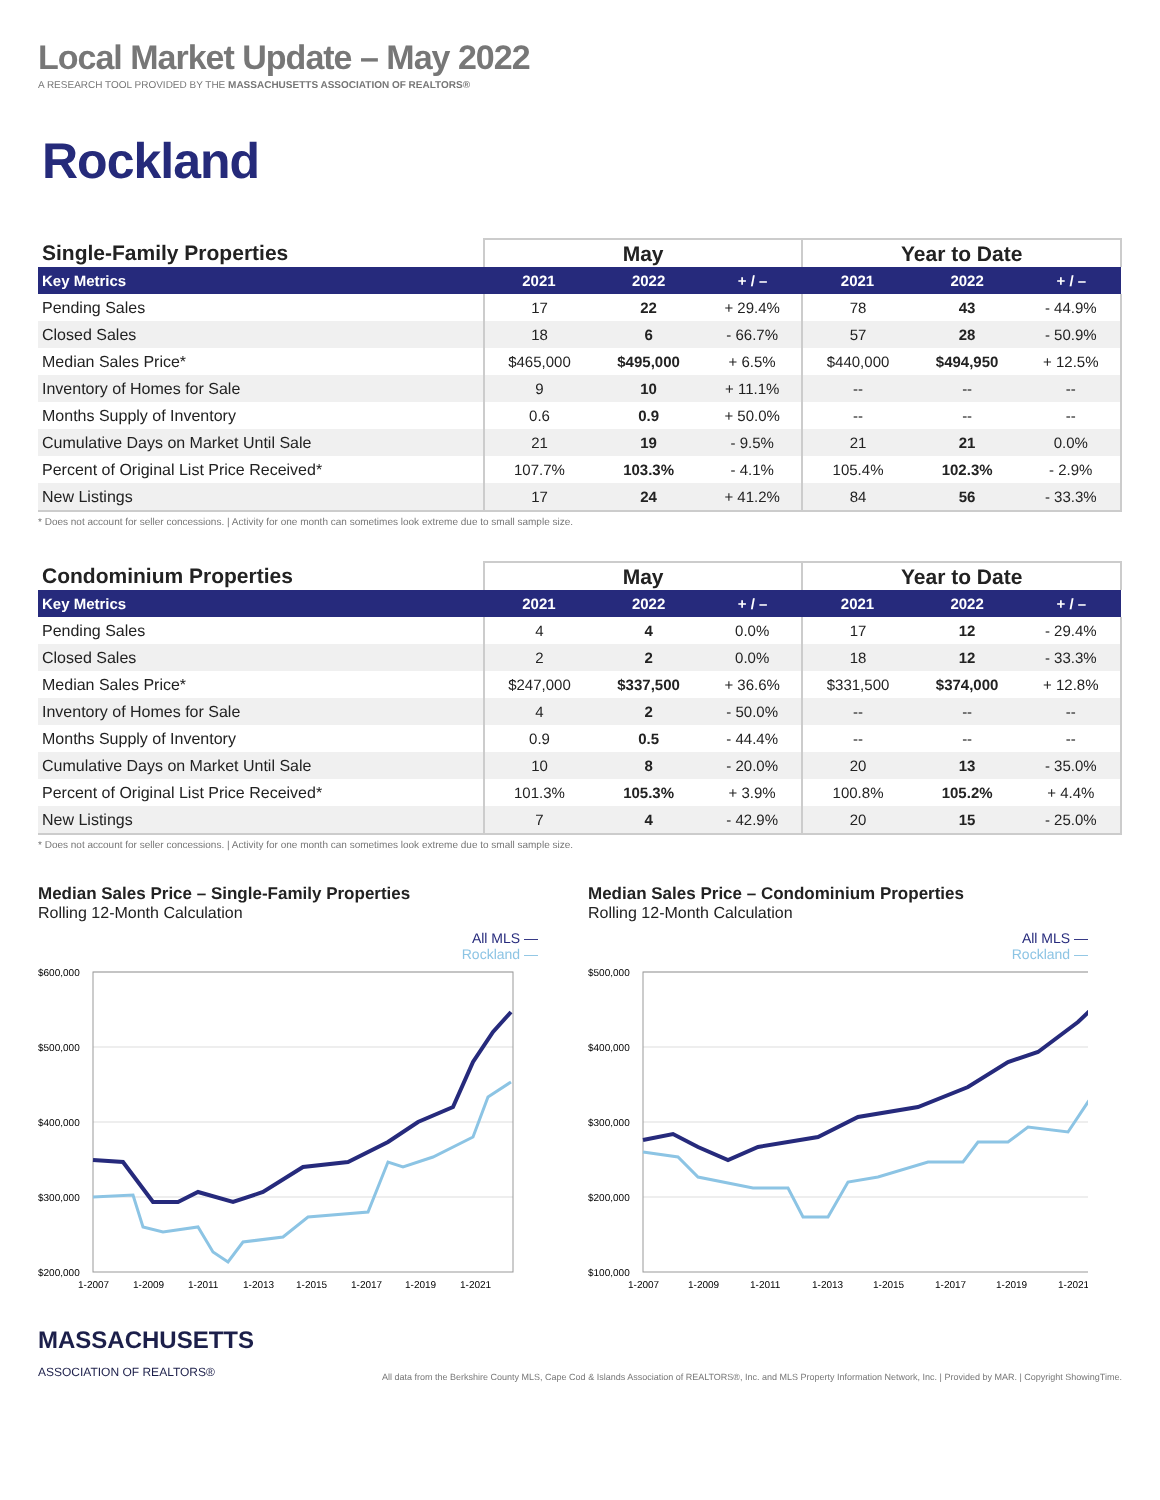Local Market Update – May 2022
A RESEARCH TOOL PROVIDED BY THE MASSACHUSETTS ASSOCIATION OF REALTORS®
Rockland
| Single-Family Properties | May | | | Year to Date | | |
| --- | --- | --- | --- | --- | --- | --- |
| Key Metrics | 2021 | 2022 | + / – | 2021 | 2022 | + / – |
| Pending Sales | 17 | 22 | + 29.4% | 78 | 43 | - 44.9% |
| Closed Sales | 18 | 6 | - 66.7% | 57 | 28 | - 50.9% |
| Median Sales Price* | $465,000 | $495,000 | + 6.5% | $440,000 | $494,950 | + 12.5% |
| Inventory of Homes for Sale | 9 | 10 | + 11.1% | -- | -- | -- |
| Months Supply of Inventory | 0.6 | 0.9 | + 50.0% | -- | -- | -- |
| Cumulative Days on Market Until Sale | 21 | 19 | - 9.5% | 21 | 21 | 0.0% |
| Percent of Original List Price Received* | 107.7% | 103.3% | - 4.1% | 105.4% | 102.3% | - 2.9% |
| New Listings | 17 | 24 | + 41.2% | 84 | 56 | - 33.3% |
* Does not account for seller concessions. | Activity for one month can sometimes look extreme due to small sample size.
| Condominium Properties | May | | | Year to Date | | |
| --- | --- | --- | --- | --- | --- | --- |
| Key Metrics | 2021 | 2022 | + / – | 2021 | 2022 | + / – |
| Pending Sales | 4 | 4 | 0.0% | 17 | 12 | - 29.4% |
| Closed Sales | 2 | 2 | 0.0% | 18 | 12 | - 33.3% |
| Median Sales Price* | $247,000 | $337,500 | + 36.6% | $331,500 | $374,000 | + 12.8% |
| Inventory of Homes for Sale | 4 | 2 | - 50.0% | -- | -- | -- |
| Months Supply of Inventory | 0.9 | 0.5 | - 44.4% | -- | -- | -- |
| Cumulative Days on Market Until Sale | 10 | 8 | - 20.0% | 20 | 13 | - 35.0% |
| Percent of Original List Price Received* | 101.3% | 105.3% | + 3.9% | 100.8% | 105.2% | + 4.4% |
| New Listings | 7 | 4 | - 42.9% | 20 | 15 | - 25.0% |
* Does not account for seller concessions. | Activity for one month can sometimes look extreme due to small sample size.
Median Sales Price – Single-Family Properties
Rolling 12-Month Calculation
All MLS —
Rockland —
$600,000
$500,000
$400,000
$300,000
$200,000
1-2007
1-2009
1-2011
1-2013
1-2015
1-2017
1-2019
1-2021
Median Sales Price – Condominium Properties
Rolling 12-Month Calculation
All MLS —
Rockland —
$500,000
$400,000
$300,000
$200,000
$100,000
1-2007
1-2009
1-2011
1-2013
1-2015
1-2017
1-2019
1-2021
MASSACHUSETTS
ASSOCIATION OF REALTORS®
All data from the Berkshire County MLS, Cape Cod & Islands Association of REALTORS®, Inc. and MLS Property Information Network, Inc. | Provided by MAR. | Copyright ShowingTime.